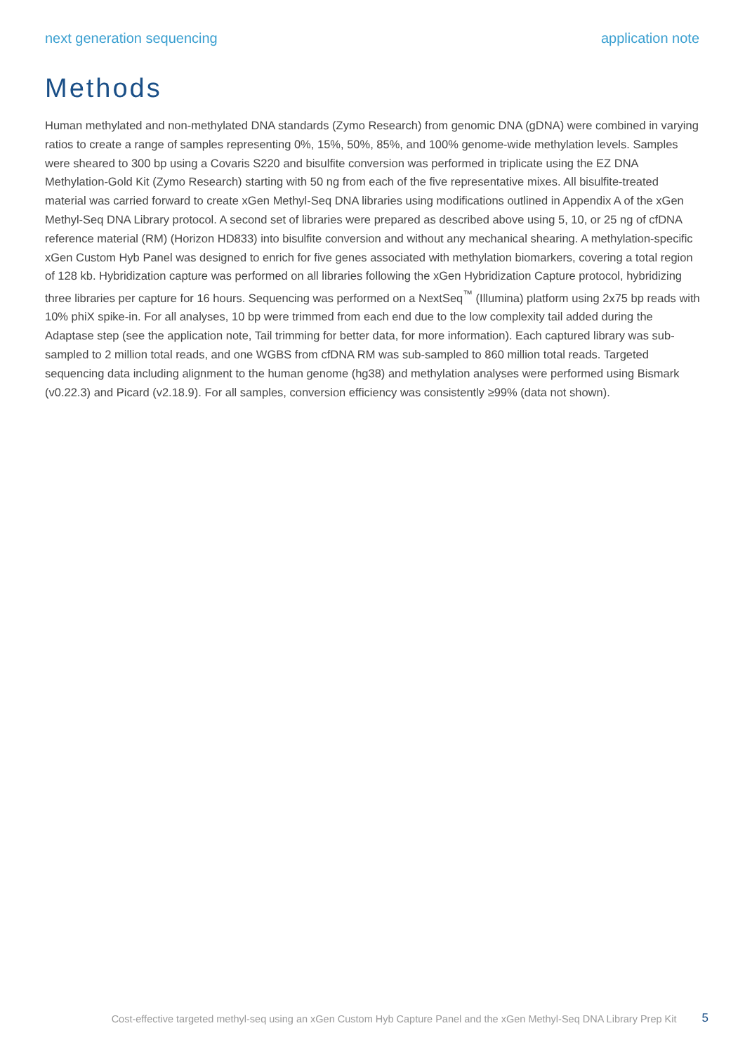next generation sequencing application note
Methods
Human methylated and non-methylated DNA standards (Zymo Research) from genomic DNA (gDNA) were combined in varying ratios to create a range of samples representing 0%, 15%, 50%, 85%, and 100% genome-wide methylation levels. Samples were sheared to 300 bp using a Covaris S220 and bisulfite conversion was performed in triplicate using the EZ DNA Methylation-Gold Kit (Zymo Research) starting with 50 ng from each of the five representative mixes. All bisulfite-treated material was carried forward to create xGen Methyl-Seq DNA libraries using modifications outlined in Appendix A of the xGen Methyl-Seq DNA Library protocol. A second set of libraries were prepared as described above using 5, 10, or 25 ng of cfDNA reference material (RM) (Horizon HD833) into bisulfite conversion and without any mechanical shearing. A methylation-specific xGen Custom Hyb Panel was designed to enrich for five genes associated with methylation biomarkers, covering a total region of 128 kb. Hybridization capture was performed on all libraries following the xGen Hybridization Capture protocol, hybridizing three libraries per capture for 16 hours. Sequencing was performed on a NextSeq<sup>™</sup> (Illumina) platform using 2x75 bp reads with 10% phiX spike-in. For all analyses, 10 bp were trimmed from each end due to the low complexity tail added during the Adaptase step (see the application note, Tail trimming for better data, for more information). Each captured library was sub-sampled to 2 million total reads, and one WGBS from cfDNA RM was sub-sampled to 860 million total reads. Targeted sequencing data including alignment to the human genome (hg38) and methylation analyses were performed using Bismark (v0.22.3) and Picard (v2.18.9). For all samples, conversion efficiency was consistently ≥99% (data not shown).
Cost-effective targeted methyl-seq using an xGen Custom Hyb Capture Panel and the xGen Methyl-Seq DNA Library Prep Kit 5